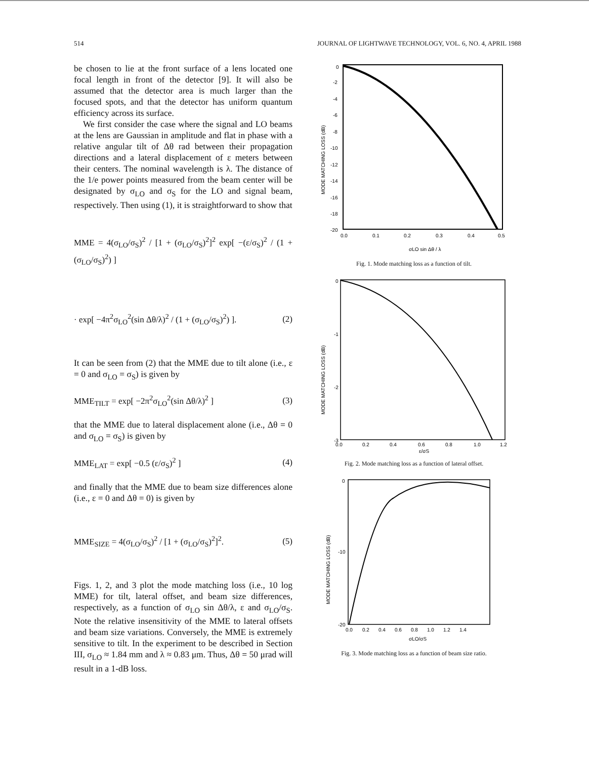514 JOURNAL OF LIGHTWAVE TECHNOLOGY, VOL. 6, NO. 4, APRIL 1988
be chosen to lie at the front surface of a lens located one focal length in front of the detector [9]. It will also be assumed that the detector area is much larger than the focused spots, and that the detector has uniform quantum efficiency across its surface.
We first consider the case where the signal and LO beams at the lens are Gaussian in amplitude and flat in phase with a relative angular tilt of Δθ rad between their propagation directions and a lateral displacement of ε meters between their centers. The nominal wavelength is λ. The distance of the 1/e power points measured from the beam center will be designated by σ<sub>LO</sub> and σ<sub>S</sub> for the LO and signal beam, respectively. Then using (1), it is straightforward to show that
MME = 4(σ<sub>LO</sub>/σ<sub>S</sub>)<sup>2</sup> / [1 + (σ<sub>LO</sub>/σ<sub>S</sub>)<sup>2</sup>]<sup>2</sup> exp[ −(ε/σ<sub>S</sub>)<sup>2</sup> / (1 + (σ<sub>LO</sub>/σ<sub>S</sub>)<sup>2</sup>) ]
· exp[ −4π<sup>2</sup>σ<sub>LO</sub><sup>2</sup>(sin Δθ/λ)<sup>2</sup> / (1 + (σ<sub>LO</sub>/σ<sub>S</sub>)<sup>2</sup>) ]. (2)
It can be seen from (2) that the MME due to tilt alone (i.e., ε = 0 and σ<sub>LO</sub> = σ<sub>S</sub>) is given by
MME<sub>TILT</sub> = exp[ −2π<sup>2</sup>σ<sub>LO</sub><sup>2</sup>(sin Δθ/λ)<sup>2</sup> ] (3)
that the MME due to lateral displacement alone (i.e., Δθ = 0 and σ<sub>LO</sub> = σ<sub>S</sub>) is given by
MME<sub>LAT</sub> = exp[ −0.5 (ε/σ<sub>S</sub>)<sup>2</sup> ] (4)
and finally that the MME due to beam size differences alone (i.e., ε = 0 and Δθ = 0) is given by
MME<sub>SIZE</sub> = 4(σ<sub>LO</sub>/σ<sub>S</sub>)<sup>2</sup> / [1 + (σ<sub>LO</sub>/σ<sub>S</sub>)<sup>2</sup>]<sup>2</sup>. (5)
Figs. 1, 2, and 3 plot the mode matching loss (i.e., 10 log MME) for tilt, lateral offset, and beam size differences, respectively, as a function of σ<sub>LO</sub> sin Δθ/λ, ε and σ<sub>LO</sub>/σ<sub>S</sub>. Note the relative insensitivity of the MME to lateral offsets and beam size variations. Conversely, the MME is extremely sensitive to tilt. In the experiment to be described in Section III, σ<sub>LO</sub> ≈ 1.84 mm and λ ≈ 0.83 μm. Thus, Δθ = 50 μrad will result in a 1-dB loss.
MODE MATCHING LOSS (dB)
0
-2
-4
-6
-8
-10
-12
-14
-16
-18
-20
0.0
0.1
0.2
0.3
0.4
0.5
σLO sin Δθ / λ
Fig. 1. Mode matching loss as a function of tilt.
MODE MATCHING LOSS (dB)
0
-1
-2
-3
0.0
0.2
0.4
0.6
0.8
1.0
1.2
ε/σS
Fig. 2. Mode matching loss as a function of lateral offset.
MODE MATCHING LOSS (dB)
0
-10
-20
0.0
0.2
0.4
0.6
0.8
1.0
1.2
1.4
σLO/σS
Fig. 3. Mode matching loss as a function of beam size ratio.